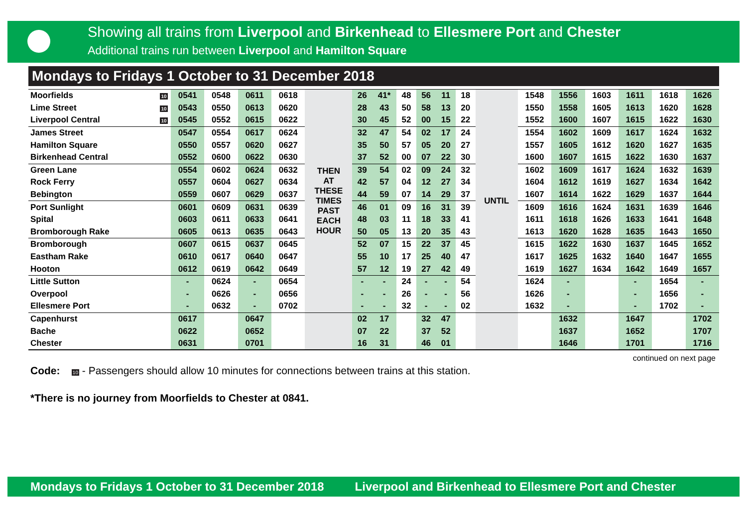Showing all trains from Liverpool and Birkenhead to Ellesmere Port and Chester
Additional trains run between Liverpool and Hamilton Square
Mondays to Fridays 1 October to 31 December 2018
| Moorfields | 10 | 0541 | 0548 | 0611 | 0618 | THEN AT THESE TIMES PAST EACH HOUR | 26 | 41* | 48 | 56 | 11 | 18 | UNTIL | 1548 | 1556 | 1603 | 1611 | 1618 | 1626 |
| Lime Street | 10 | 0543 | 0550 | 0613 | 0620 | | 28 | 43 | 50 | 58 | 13 | 20 | | 1550 | 1558 | 1605 | 1613 | 1620 | 1628 |
| Liverpool Central | 10 | 0545 | 0552 | 0615 | 0622 | | 30 | 45 | 52 | 00 | 15 | 22 | | 1552 | 1600 | 1607 | 1615 | 1622 | 1630 |
| James Street | | 0547 | 0554 | 0617 | 0624 | | 32 | 47 | 54 | 02 | 17 | 24 | | 1554 | 1602 | 1609 | 1617 | 1624 | 1632 |
| Hamilton Square | | 0550 | 0557 | 0620 | 0627 | | 35 | 50 | 57 | 05 | 20 | 27 | | 1557 | 1605 | 1612 | 1620 | 1627 | 1635 |
| Birkenhead Central | | 0552 | 0600 | 0622 | 0630 | | 37 | 52 | 00 | 07 | 22 | 30 | | 1600 | 1607 | 1615 | 1622 | 1630 | 1637 |
| Green Lane | | 0554 | 0602 | 0624 | 0632 | | 39 | 54 | 02 | 09 | 24 | 32 | | 1602 | 1609 | 1617 | 1624 | 1632 | 1639 |
| Rock Ferry | | 0557 | 0604 | 0627 | 0634 | | 42 | 57 | 04 | 12 | 27 | 34 | | 1604 | 1612 | 1619 | 1627 | 1634 | 1642 |
| Bebington | | 0559 | 0607 | 0629 | 0637 | | 44 | 59 | 07 | 14 | 29 | 37 | | 1607 | 1614 | 1622 | 1629 | 1637 | 1644 |
| Port Sunlight | | 0601 | 0609 | 0631 | 0639 | | 46 | 01 | 09 | 16 | 31 | 39 | | 1609 | 1616 | 1624 | 1631 | 1639 | 1646 |
| Spital | | 0603 | 0611 | 0633 | 0641 | | 48 | 03 | 11 | 18 | 33 | 41 | | 1611 | 1618 | 1626 | 1633 | 1641 | 1648 |
| Bromborough Rake | | 0605 | 0613 | 0635 | 0643 | | 50 | 05 | 13 | 20 | 35 | 43 | | 1613 | 1620 | 1628 | 1635 | 1643 | 1650 |
| Bromborough | | 0607 | 0615 | 0637 | 0645 | | 52 | 07 | 15 | 22 | 37 | 45 | | 1615 | 1622 | 1630 | 1637 | 1645 | 1652 |
| Eastham Rake | | 0610 | 0617 | 0640 | 0647 | | 55 | 10 | 17 | 25 | 40 | 47 | | 1617 | 1625 | 1632 | 1640 | 1647 | 1655 |
| Hooton | | 0612 | 0619 | 0642 | 0649 | | 57 | 12 | 19 | 27 | 42 | 49 | | 1619 | 1627 | 1634 | 1642 | 1649 | 1657 |
| Little Sutton | | - | 0624 | - | 0654 | | - | - | 24 | - | - | 54 | | 1624 | - | | - | 1654 | - |
| Overpool | | - | 0626 | - | 0656 | | - | - | 26 | - | - | 56 | | 1626 | - | | - | 1656 | - |
| Ellesmere Port | | - | 0632 | - | 0702 | | - | - | 32 | - | - | 02 | | 1632 | - | | - | 1702 | - |
| Capenhurst | | 0617 | | 0647 | | | 02 | 17 | | 32 | 47 | | | | 1632 | | 1647 | | 1702 |
| Bache | | 0622 | | 0652 | | | 07 | 22 | | 37 | 52 | | | | 1637 | | 1652 | | 1707 |
| Chester | | 0631 | | 0701 | | | 16 | 31 | | 46 | 01 | | | | 1646 | | 1701 | | 1716 |
continued on next page
Code: 10 - Passengers should allow 10 minutes for connections between trains at this station.
*There is no journey from Moorfields to Chester at 0841.
Mondays to Fridays 1 October to 31 December 2018 Liverpool and Birkenhead to Ellesmere Port and Chester